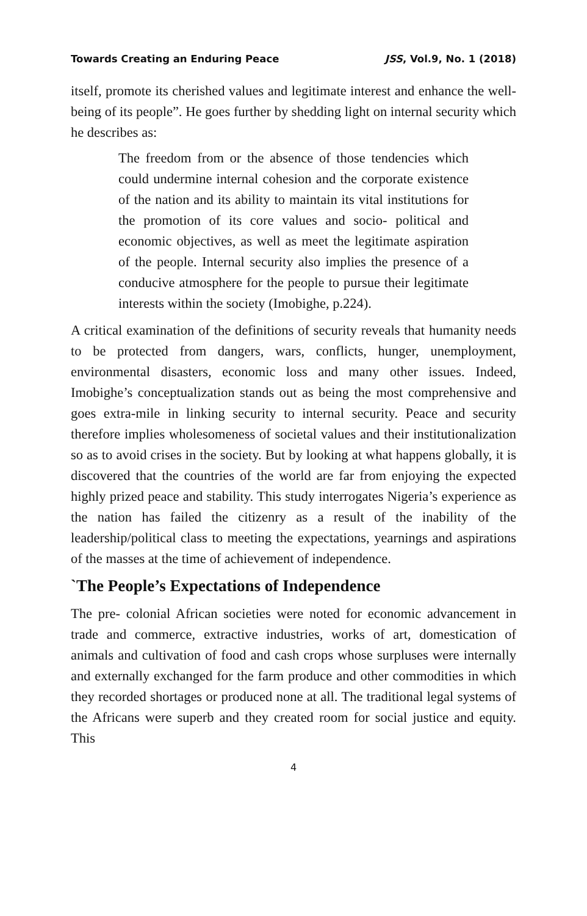Towards Creating an Enduring Peace JSS, Vol.9, No. 1 (2018)
itself, promote its cherished values and legitimate interest and enhance the well-being of its people”. He goes further by shedding light on internal security which he describes as:
The freedom from or the absence of those tendencies which could undermine internal cohesion and the corporate existence of the nation and its ability to maintain its vital institutions for the promotion of its core values and socio- political and economic objectives, as well as meet the legitimate aspiration of the people. Internal security also implies the presence of a conducive atmosphere for the people to pursue their legitimate interests within the society (Imobighe, p.224).
A critical examination of the definitions of security reveals that humanity needs to be protected from dangers, wars, conflicts, hunger, unemployment, environmental disasters, economic loss and many other issues. Indeed, Imobighe’s conceptualization stands out as being the most comprehensive and goes extra-mile in linking security to internal security. Peace and security therefore implies wholesomeness of societal values and their institutionalization so as to avoid crises in the society. But by looking at what happens globally, it is discovered that the countries of the world are far from enjoying the expected highly prized peace and stability. This study interrogates Nigeria’s experience as the nation has failed the citizenry as a result of the inability of the leadership/political class to meeting the expectations, yearnings and aspirations of the masses at the time of achievement of independence.
`The People’s Expectations of Independence
The pre- colonial African societies were noted for economic advancement in trade and commerce, extractive industries, works of art, domestication of animals and cultivation of food and cash crops whose surpluses were internally and externally exchanged for the farm produce and other commodities in which they recorded shortages or produced none at all. The traditional legal systems of the Africans were superb and they created room for social justice and equity. This
4